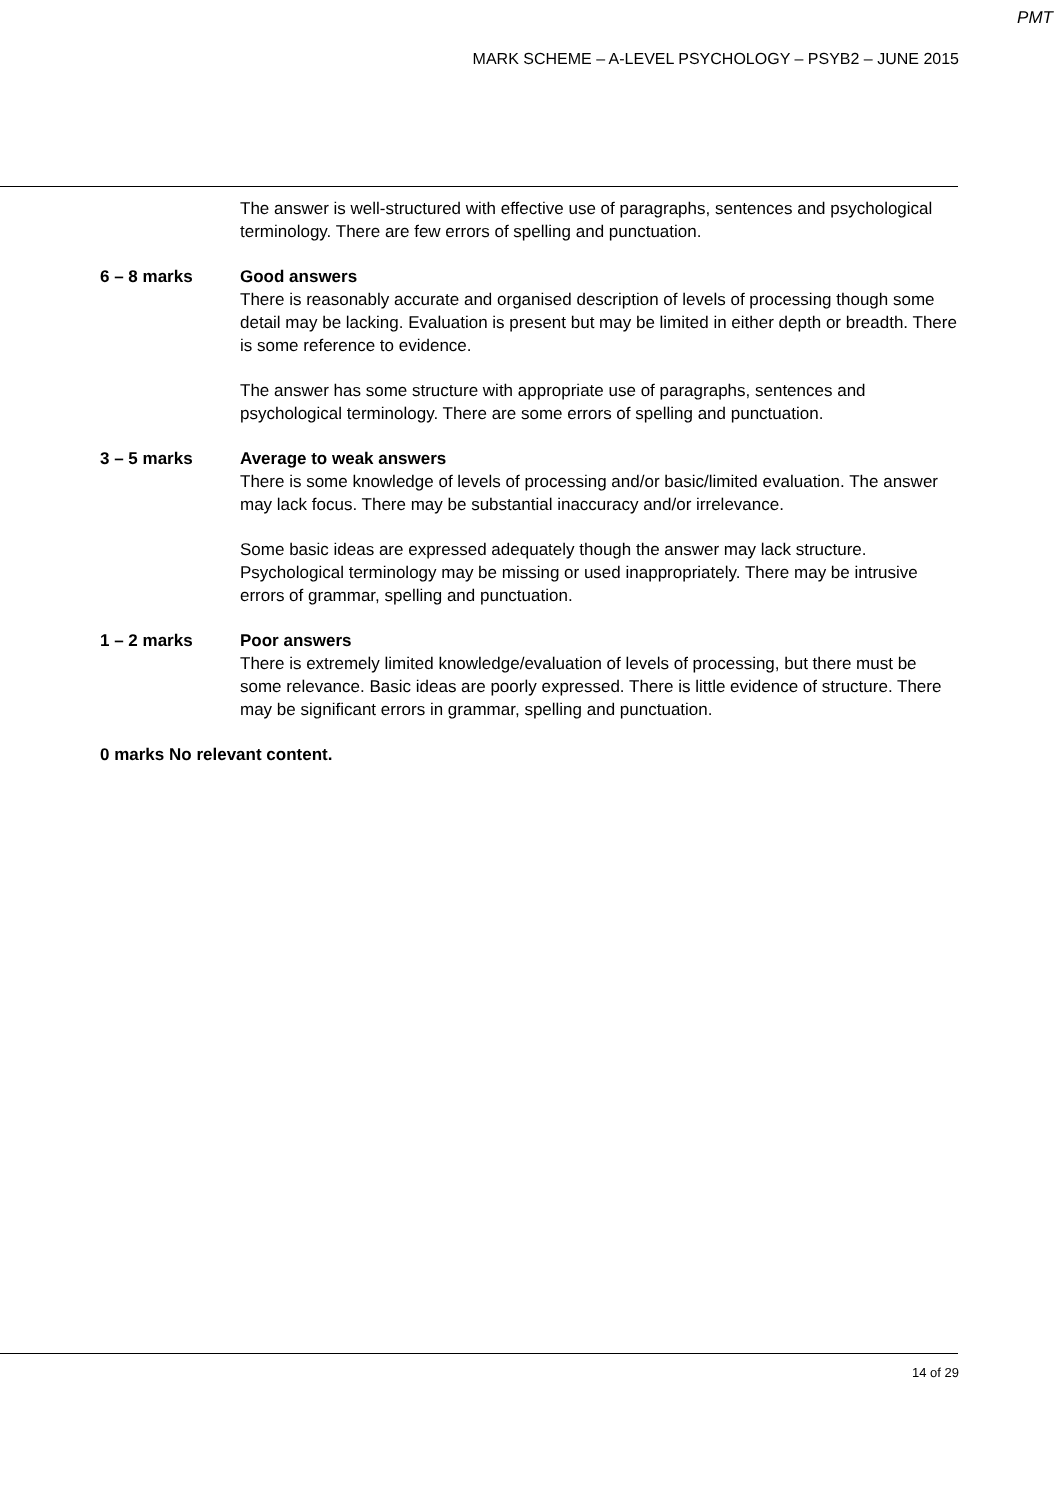PMT
MARK SCHEME – A-LEVEL PSYCHOLOGY – PSYB2 – JUNE 2015
The answer is well-structured with effective use of paragraphs, sentences and psychological terminology. There are few errors of spelling and punctuation.
6 – 8 marks Good answers
There is reasonably accurate and organised description of levels of processing though some detail may be lacking. Evaluation is present but may be limited in either depth or breadth. There is some reference to evidence.
The answer has some structure with appropriate use of paragraphs, sentences and psychological terminology. There are some errors of spelling and punctuation.
3 – 5 marks Average to weak answers
There is some knowledge of levels of processing and/or basic/limited evaluation. The answer may lack focus. There may be substantial inaccuracy and/or irrelevance.
Some basic ideas are expressed adequately though the answer may lack structure. Psychological terminology may be missing or used inappropriately. There may be intrusive errors of grammar, spelling and punctuation.
1 – 2 marks Poor answers
There is extremely limited knowledge/evaluation of levels of processing, but there must be some relevance. Basic ideas are poorly expressed. There is little evidence of structure. There may be significant errors in grammar, spelling and punctuation.
0 marks No relevant content.
14 of 29